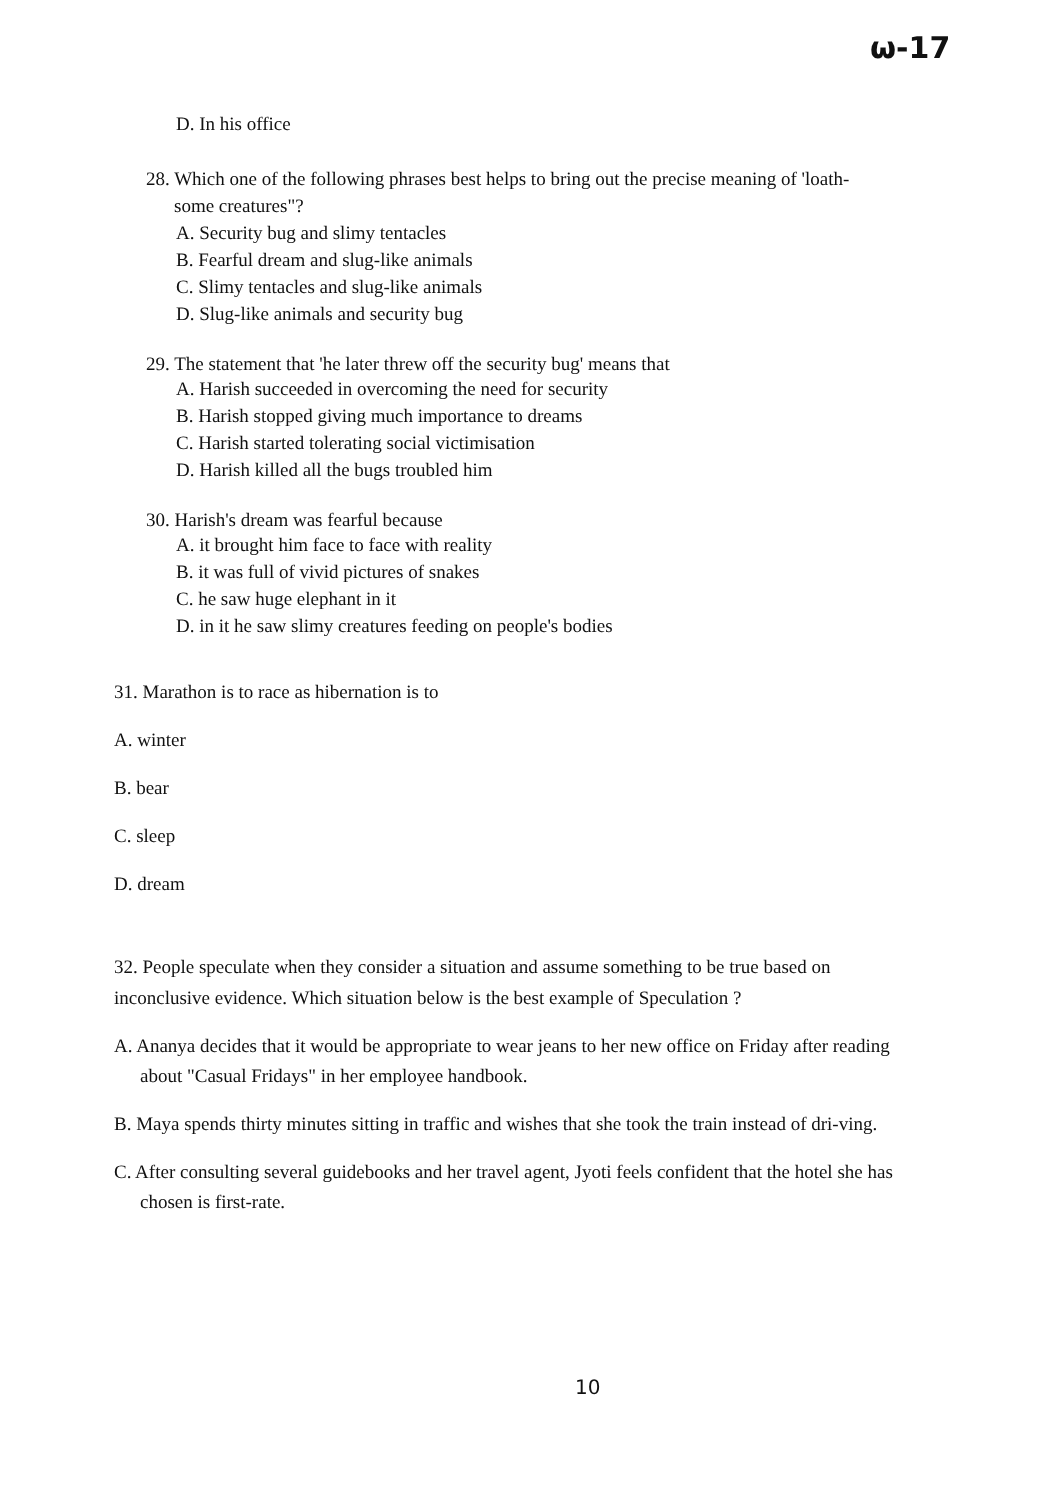ω-17
D. In his office
28. Which one of the following phrases best helps to bring out the precise meaning of 'loath-
some creatures"?
A. Security bug and slimy tentacles
B. Fearful dream and slug-like animals
C. Slimy tentacles and slug-like animals
D. Slug-like animals and security bug
29. The statement that 'he later threw off the security bug' means that
A. Harish succeeded in overcoming the need for security
B. Harish stopped giving much importance to dreams
C. Harish started tolerating social victimisation
D. Harish killed all the bugs troubled him
30. Harish's dream was fearful because
A. it brought him face to face with reality
B. it was full of vivid pictures of snakes
C. he saw huge elephant in it
D. in it he saw slimy creatures feeding on people's bodies
31. Marathon is to race as hibernation is to
A. winter
B. bear
C. sleep
D. dream
32. People speculate when they consider a situation and assume something to be true based on inconclusive evidence. Which situation below is the best example of Speculation ?
A. Ananya decides that it would be appropriate to wear jeans to her new office on Friday after reading about "Casual Fridays" in her employee handbook.
B. Maya spends thirty minutes sitting in traffic and wishes that she took the train instead of dri-ving.
C. After consulting several guidebooks and her travel agent, Jyoti feels confident that the hotel she has chosen is first-rate.
10